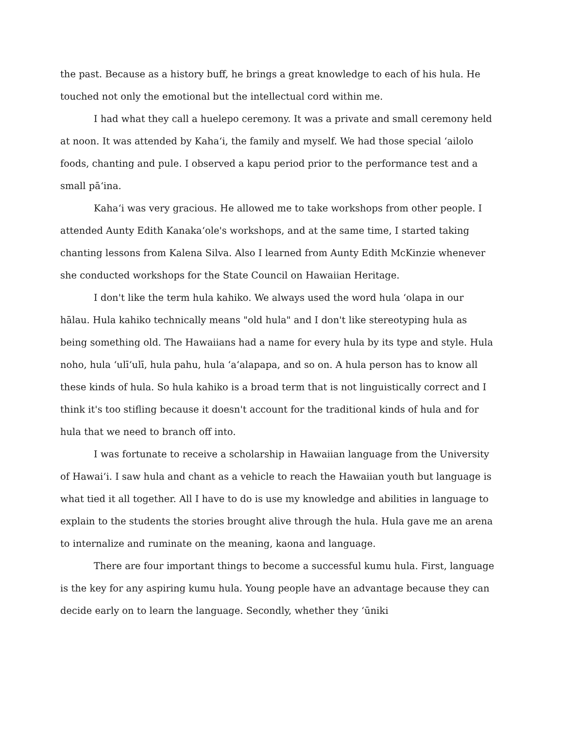the past. Because as a history buff, he brings a great knowledge to each of his hula. He touched not only the emotional but the intellectual cord within me.
I had what they call a huelepo ceremony. It was a private and small ceremony held at noon. It was attended by Kaha‘i, the family and myself. We had those special ‘ailolo foods, chanting and pule. I observed a kapu period prior to the performance test and a small pā‘ina.
Kaha‘i was very gracious. He allowed me to take workshops from other people. I attended Aunty Edith Kanaka‘ole's workshops, and at the same time, I started taking chanting lessons from Kalena Silva. Also I learned from Aunty Edith McKinzie whenever she conducted workshops for the State Council on Hawaiian Heritage.
I don't like the term hula kahiko. We always used the word hula ‘olapa in our hālau. Hula kahiko technically means "old hula" and I don't like stereotyping hula as being something old. The Hawaiians had a name for every hula by its type and style. Hula noho, hula ‘ulī‘ulī, hula pahu, hula ‘a‘alapapa, and so on. A hula person has to know all these kinds of hula. So hula kahiko is a broad term that is not linguistically correct and I think it's too stifling because it doesn't account for the traditional kinds of hula and for hula that we need to branch off into.
I was fortunate to receive a scholarship in Hawaiian language from the University of Hawai‘i. I saw hula and chant as a vehicle to reach the Hawaiian youth but language is what tied it all together. All I have to do is use my knowledge and abilities in language to explain to the students the stories brought alive through the hula. Hula gave me an arena to internalize and ruminate on the meaning, kaona and language.
There are four important things to become a successful kumu hula. First, language is the key for any aspiring kumu hula. Young people have an advantage because they can decide early on to learn the language. Secondly, whether they ‘ūniki